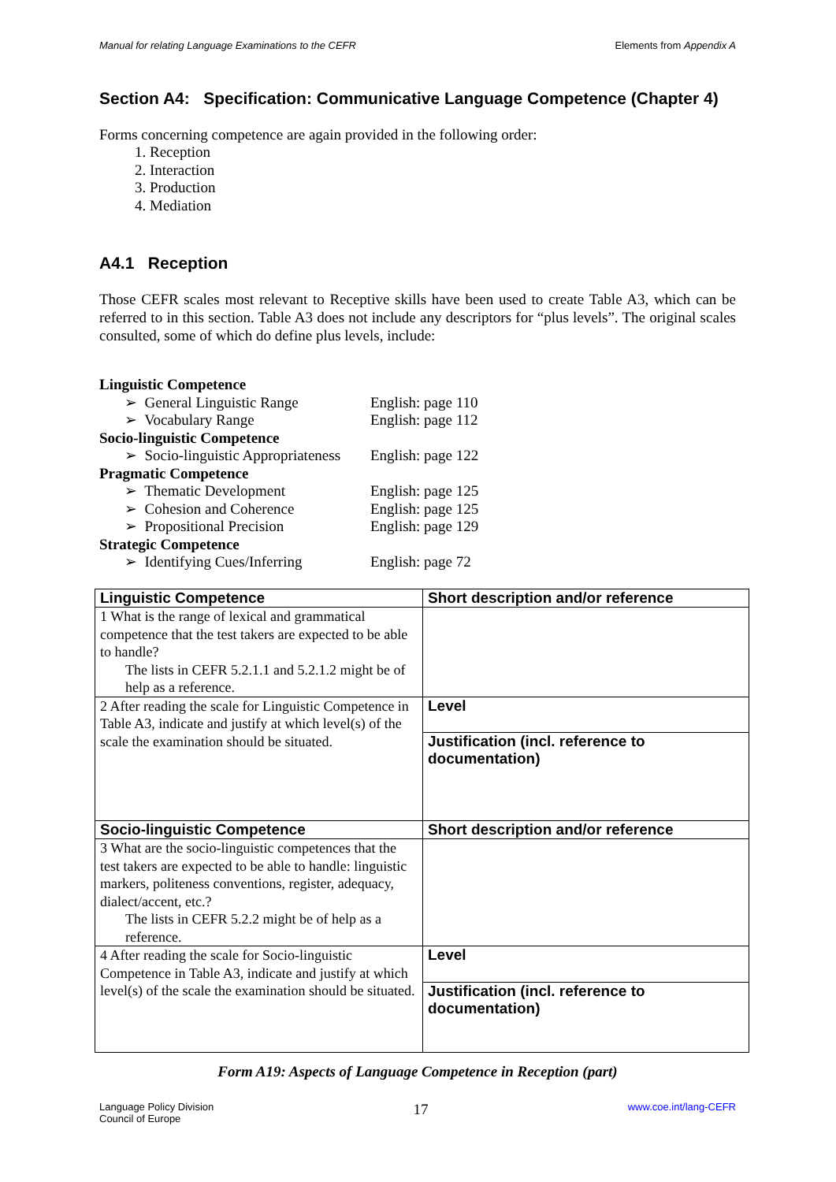Manual for relating Language Examinations to the CEFR Elements from Appendix A
Section A4: Specification: Communicative Language Competence (Chapter 4)
Forms concerning competence are again provided in the following order:
1. Reception
2. Interaction
3. Production
4. Mediation
A4.1 Reception
Those CEFR scales most relevant to Receptive skills have been used to create Table A3, which can be referred to in this section. Table A3 does not include any descriptors for “plus levels”. The original scales consulted, some of which do define plus levels, include:
| Linguistic Competence | |
| ➢ General Linguistic Range | English: page 110 |
| ➢ Vocabulary Range | English: page 112 |
| Socio-linguistic Competence | |
| ➢ Socio-linguistic Appropriateness | English: page 122 |
| Pragmatic Competence | |
| ➢ Thematic Development | English: page 125 |
| ➢ Cohesion and Coherence | English: page 125 |
| ➢ Propositional Precision | English: page 129 |
| Strategic Competence | |
| ➢ Identifying Cues/Inferring | English: page 72 |
| Linguistic Competence | Short description and/or reference |
| 1 What is the range of lexical and grammatical competence that the test takers are expected to be able to handle? The lists in CEFR 5.2.1.1 and 5.2.1.2 might be of help as a reference. | |
| 2 After reading the scale for Linguistic Competence in Table A3, indicate and justify at which level(s) of the scale the examination should be situated. | Level |
| | Justification (incl. reference to documentation) |
| Socio-linguistic Competence | Short description and/or reference |
| 3 What are the socio-linguistic competences that the test takers are expected to be able to handle: linguistic markers, politeness conventions, register, adequacy, dialect/accent, etc.? The lists in CEFR 5.2.2 might be of help as a reference. | |
| 4 After reading the scale for Socio-linguistic Competence in Table A3, indicate and justify at which level(s) of the scale the examination should be situated. | Level |
| | Justification (incl. reference to documentation) |
Form A19: Aspects of Language Competence in Reception (part)
Language Policy Division
Council of Europe 17 www.coe.int/lang-CEFR